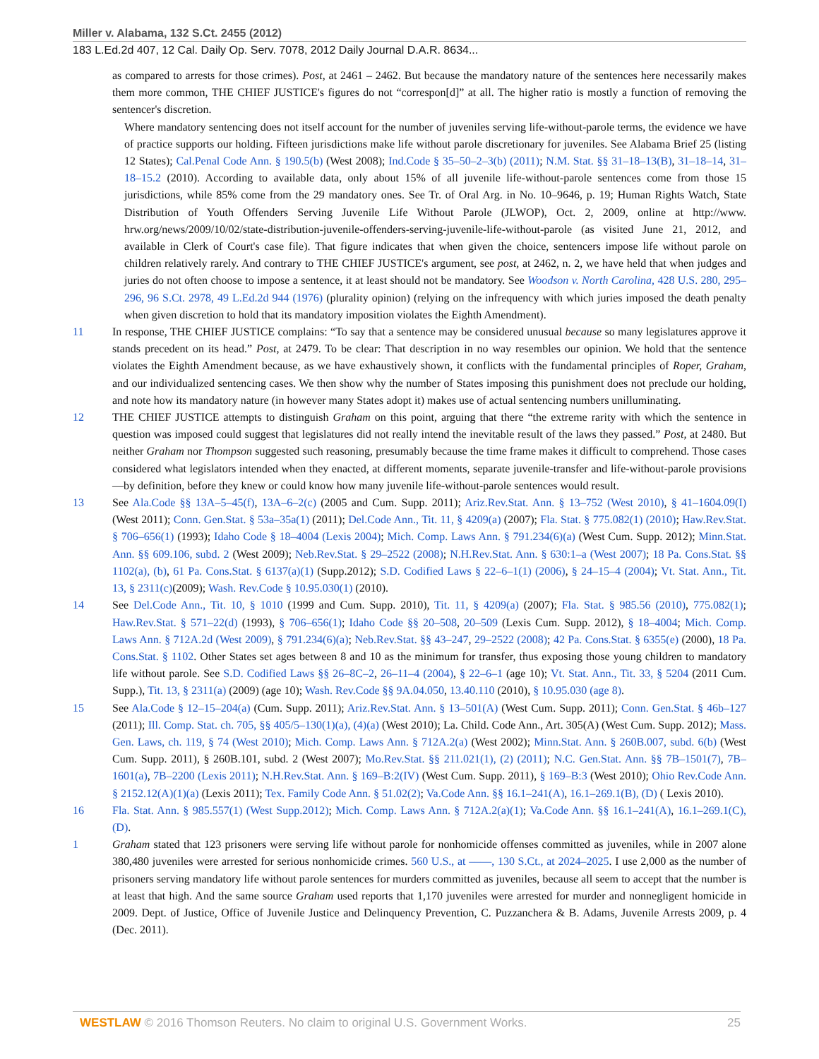Miller v. Alabama, 132 S.Ct. 2455 (2012)
183 L.Ed.2d 407, 12 Cal. Daily Op. Serv. 7078, 2012 Daily Journal D.A.R. 8634...
as compared to arrests for those crimes). Post, at 2461 – 2462. But because the mandatory nature of the sentences here necessarily makes them more common, THE CHIEF JUSTICE's figures do not “correspon[d]” at all. The higher ratio is mostly a function of removing the sentencer's discretion.
Where mandatory sentencing does not itself account for the number of juveniles serving life-without-parole terms, the evidence we have of practice supports our holding. Fifteen jurisdictions make life without parole discretionary for juveniles. See Alabama Brief 25 (listing 12 States); Cal.Penal Code Ann. § 190.5(b) (West 2008); Ind.Code § 35–50–2–3(b) (2011); N.M. Stat. §§ 31–18–13(B), 31–18–14, 31–18–15.2 (2010). According to available data, only about 15% of all juvenile life-without-parole sentences come from those 15 jurisdictions, while 85% come from the 29 mandatory ones. See Tr. of Oral Arg. in No. 10–9646, p. 19; Human Rights Watch, State Distribution of Youth Offenders Serving Juvenile Life Without Parole (JLWOP), Oct. 2, 2009, online at http://www. hrw.org/news/2009/10/02/state-distribution-juvenile-offenders-serving-juvenile-life-without-parole (as visited June 21, 2012, and available in Clerk of Court's case file). That figure indicates that when given the choice, sentencers impose life without parole on children relatively rarely. And contrary to THE CHIEF JUSTICE's argument, see post, at 2462, n. 2, we have held that when judges and juries do not often choose to impose a sentence, it at least should not be mandatory. See Woodson v. North Carolina, 428 U.S. 280, 295–296, 96 S.Ct. 2978, 49 L.Ed.2d 944 (1976) (plurality opinion) (relying on the infrequency with which juries imposed the death penalty when given discretion to hold that its mandatory imposition violates the Eighth Amendment).
11 In response, THE CHIEF JUSTICE complains: “To say that a sentence may be considered unusual because so many legislatures approve it stands precedent on its head.” Post, at 2479. To be clear: That description in no way resembles our opinion. We hold that the sentence violates the Eighth Amendment because, as we have exhaustively shown, it conflicts with the fundamental principles of Roper, Graham, and our individualized sentencing cases. We then show why the number of States imposing this punishment does not preclude our holding, and note how its mandatory nature (in however many States adopt it) makes use of actual sentencing numbers unilluminating.
12 THE CHIEF JUSTICE attempts to distinguish Graham on this point, arguing that there “the extreme rarity with which the sentence in question was imposed could suggest that legislatures did not really intend the inevitable result of the laws they passed.” Post, at 2480. But neither Graham nor Thompson suggested such reasoning, presumably because the time frame makes it difficult to comprehend. Those cases considered what legislators intended when they enacted, at different moments, separate juvenile-transfer and life-without-parole provisions—by definition, before they knew or could know how many juvenile life-without-parole sentences would result.
13 See Ala.Code §§ 13A–5–45(f), 13A–6–2(c) (2005 and Cum. Supp. 2011); Ariz.Rev.Stat. Ann. § 13–752 (West 2010), § 41–1604.09(I) (West 2011); Conn. Gen.Stat. § 53a–35a(1) (2011); Del.Code Ann., Tit. 11, § 4209(a) (2007); Fla. Stat. § 775.082(1) (2010); Haw.Rev.Stat. § 706–656(1) (1993); Idaho Code § 18–4004 (Lexis 2004); Mich. Comp. Laws Ann. § 791.234(6)(a) (West Cum. Supp. 2012); Minn.Stat. Ann. §§ 609.106, subd. 2 (West 2009); Neb.Rev.Stat. § 29–2522 (2008); N.H.Rev.Stat. Ann. § 630:1–a (West 2007); 18 Pa. Cons.Stat. §§ 1102(a), (b), 61 Pa. Cons.Stat. § 6137(a)(1) (Supp.2012); S.D. Codified Laws § 22–6–1(1) (2006), § 24–15–4 (2004); Vt. Stat. Ann., Tit. 13, § 2311(c)(2009); Wash. Rev.Code § 10.95.030(1) (2010).
14 See Del.Code Ann., Tit. 10, § 1010 (1999 and Cum. Supp. 2010), Tit. 11, § 4209(a) (2007); Fla. Stat. § 985.56 (2010), 775.082(1); Haw.Rev.Stat. § 571–22(d) (1993), § 706–656(1); Idaho Code §§ 20–508, 20–509 (Lexis Cum. Supp. 2012), § 18–4004; Mich. Comp. Laws Ann. § 712A.2d (West 2009), § 791.234(6)(a); Neb.Rev.Stat. §§ 43–247, 29–2522 (2008); 42 Pa. Cons.Stat. § 6355(e) (2000), 18 Pa. Cons.Stat. § 1102. Other States set ages between 8 and 10 as the minimum for transfer, thus exposing those young children to mandatory life without parole. See S.D. Codified Laws §§ 26–8C–2, 26–11–4 (2004), § 22–6–1 (age 10); Vt. Stat. Ann., Tit. 33, § 5204 (2011 Cum. Supp.), Tit. 13, § 2311(a) (2009) (age 10); Wash. Rev.Code §§ 9A.04.050, 13.40.110 (2010), § 10.95.030 (age 8).
15 See Ala.Code § 12–15–204(a) (Cum. Supp. 2011); Ariz.Rev.Stat. Ann. § 13–501(A) (West Cum. Supp. 2011); Conn. Gen.Stat. § 46b–127 (2011); Ill. Comp. Stat. ch. 705, §§ 405/5–130(1)(a), (4)(a) (West 2010); La. Child. Code Ann., Art. 305(A) (West Cum. Supp. 2012); Mass. Gen. Laws, ch. 119, § 74 (West 2010); Mich. Comp. Laws Ann. § 712A.2(a) (West 2002); Minn.Stat. Ann. § 260B.007, subd. 6(b) (West Cum. Supp. 2011), § 260B.101, subd. 2 (West 2007); Mo.Rev.Stat. §§ 211.021(1), (2) (2011); N.C. Gen.Stat. Ann. §§ 7B–1501(7), 7B–1601(a), 7B–2200 (Lexis 2011); N.H.Rev.Stat. Ann. § 169–B:2(IV) (West Cum. Supp. 2011), § 169–B:3 (West 2010); Ohio Rev.Code Ann. § 2152.12(A)(1)(a) (Lexis 2011); Tex. Family Code Ann. § 51.02(2); Va.Code Ann. §§ 16.1–241(A), 16.1–269.1(B), (D) ( Lexis 2010).
16 Fla. Stat. Ann. § 985.557(1) (West Supp.2012); Mich. Comp. Laws Ann. § 712A.2(a)(1); Va.Code Ann. §§ 16.1–241(A), 16.1–269.1(C), (D).
1 Graham stated that 123 prisoners were serving life without parole for nonhomicide offenses committed as juveniles, while in 2007 alone 380,480 juveniles were arrested for serious nonhomicide crimes. 560 U.S., at ––––, 130 S.Ct., at 2024–2025. I use 2,000 as the number of prisoners serving mandatory life without parole sentences for murders committed as juveniles, because all seem to accept that the number is at least that high. And the same source Graham used reports that 1,170 juveniles were arrested for murder and nonnegligent homicide in 2009. Dept. of Justice, Office of Juvenile Justice and Delinquency Prevention, C. Puzzanchera & B. Adams, Juvenile Arrests 2009, p. 4 (Dec. 2011).
WESTLAW © 2016 Thomson Reuters. No claim to original U.S. Government Works. 25